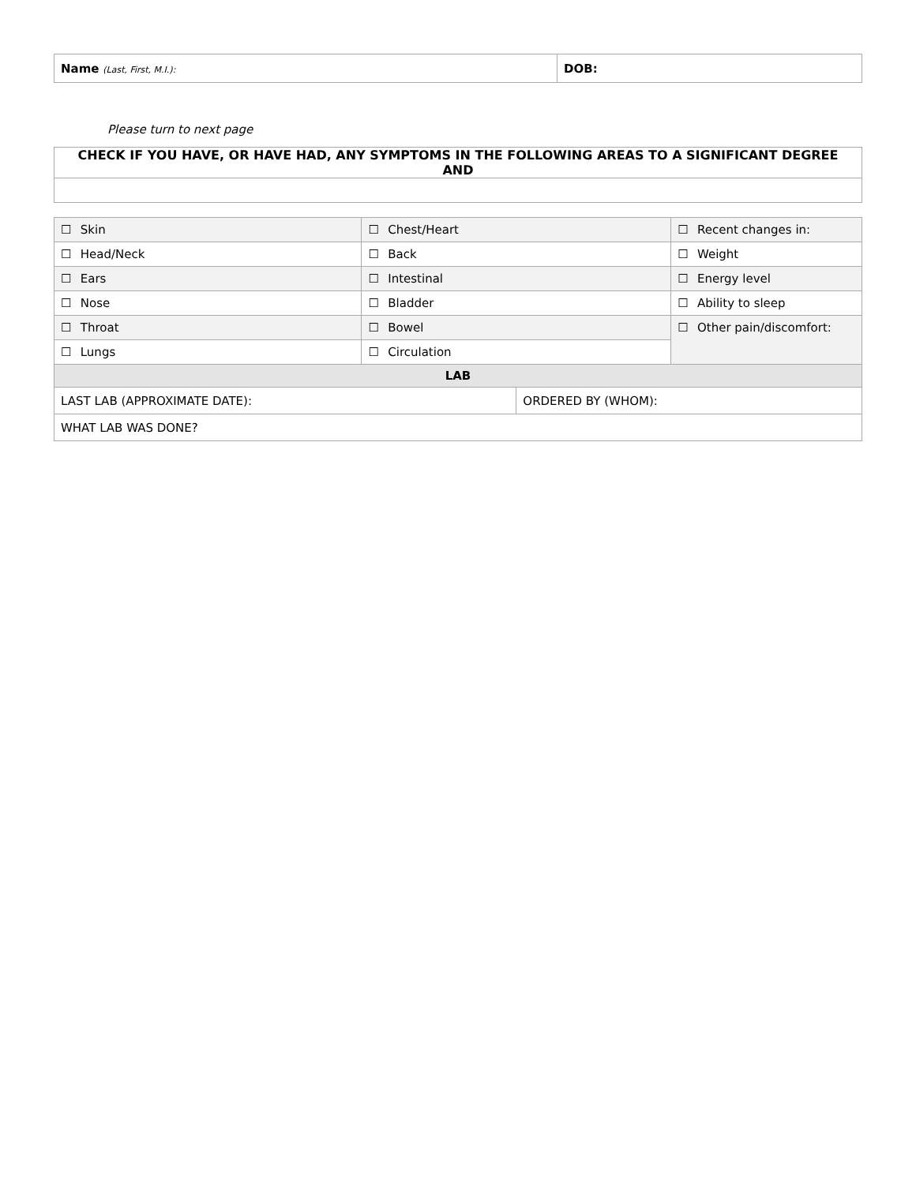| Name (Last, First, M.I.): | DOB: |
Please turn to next page
| CHECK IF YOU HAVE, OR HAVE HAD, ANY SYMPTOMS IN THE FOLLOWING AREAS TO A SIGNIFICANT DEGREE AND |
| ☐ Skin | ☐ Chest/Heart | | ☐ Recent changes in: |
| ☐ Head/Neck | ☐ Back | | ☐ Weight |
| ☐ Ears | ☐ Intestinal | | ☐ Energy level |
| ☐ Nose | ☐ Bladder | | ☐ Ability to sleep |
| ☐ Throat | ☐ Bowel | | ☐ Other pain/discomfort: |
| ☐ Lungs | ☐ Circulation | | |
| LAB | | | |
| LAST LAB (APPROXIMATE DATE): | | ORDERED BY (WHOM): | |
| WHAT LAB WAS DONE? | | | |